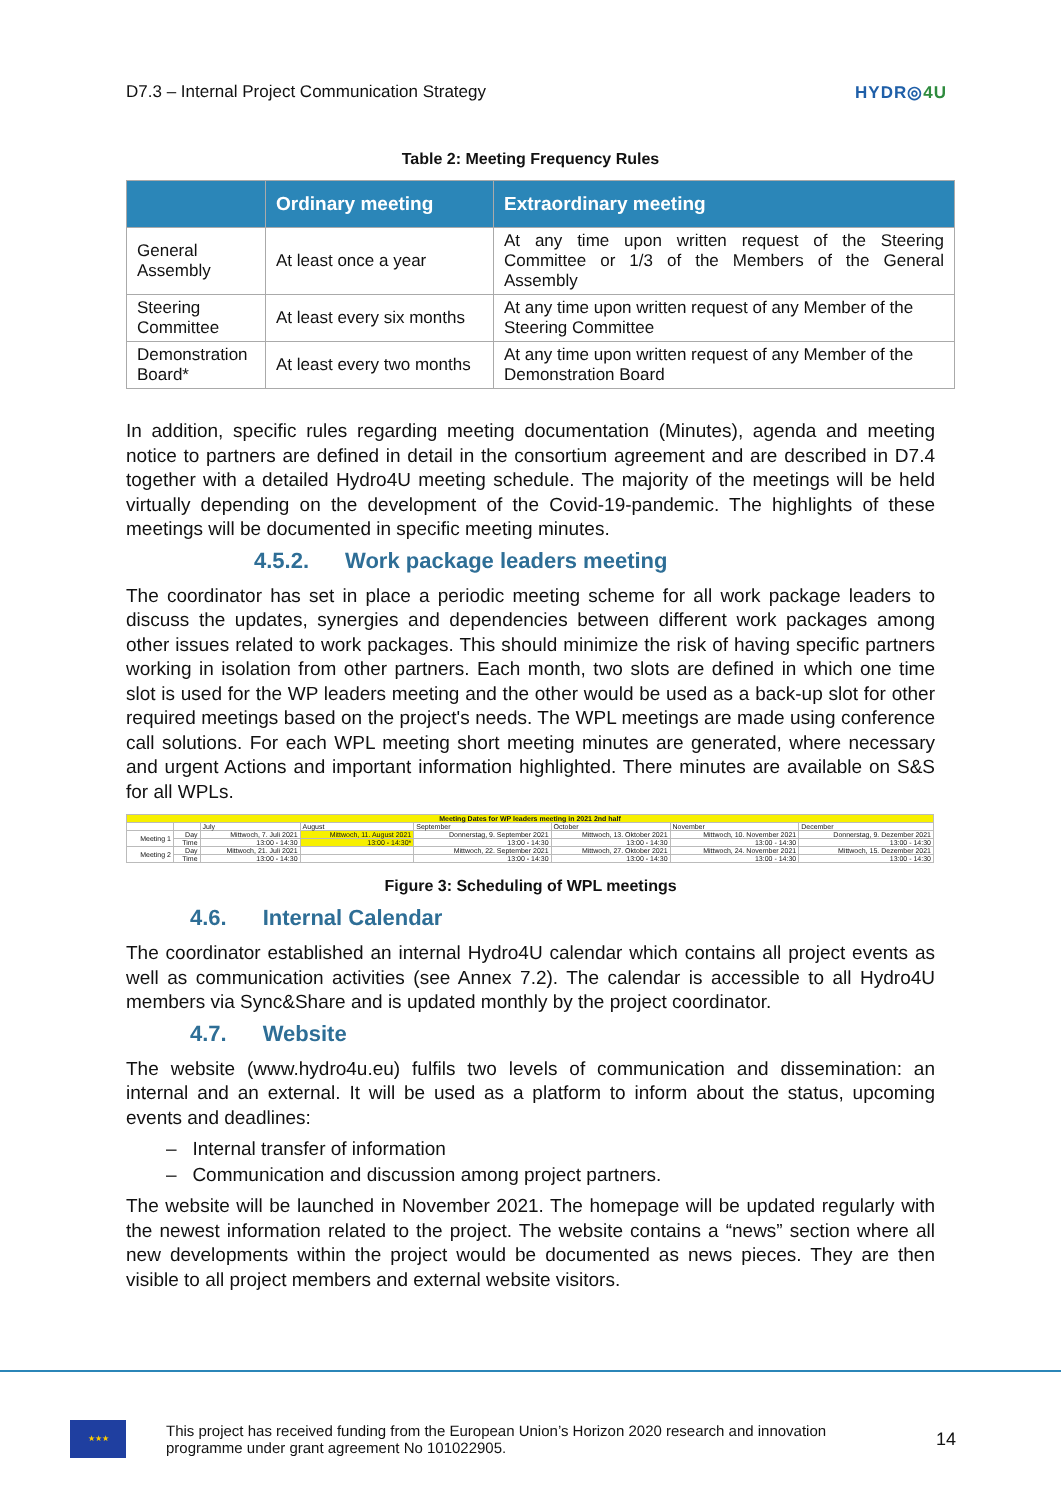D7.3 – Internal Project Communication Strategy HYDR◎4U
Table 2: Meeting Frequency Rules
| | Ordinary meeting | Extraordinary meeting |
| --- | --- | --- |
| General Assembly | At least once a year | At any time upon written request of the Steering Committee or 1/3 of the Members of the General Assembly |
| Steering Committee | At least every six months | At any time upon written request of any Member of the Steering Committee |
| Demonstration Board* | At least every two months | At any time upon written request of any Member of the Demonstration Board |
In addition, specific rules regarding meeting documentation (Minutes), agenda and meeting notice to partners are defined in detail in the consortium agreement and are described in D7.4 together with a detailed Hydro4U meeting schedule. The majority of the meetings will be held virtually depending on the development of the Covid-19-pandemic. The highlights of these meetings will be documented in specific meeting minutes.
4.5.2. Work package leaders meeting
The coordinator has set in place a periodic meeting scheme for all work package leaders to discuss the updates, synergies and dependencies between different work packages among other issues related to work packages. This should minimize the risk of having specific partners working in isolation from other partners. Each month, two slots are defined in which one time slot is used for the WP leaders meeting and the other would be used as a back-up slot for other required meetings based on the project's needs. The WPL meetings are made using conference call solutions. For each WPL meeting short meeting minutes are generated, where necessary and urgent Actions and important information highlighted. There minutes are available on S&S for all WPLs.
| Meeting Dates for WP leaders meeting in 2021 2nd half | | | | | | | |
| | | July | August | September | October | November | December |
| Meeting 1 | Day | Mittwoch, 7. Juli 2021 | Mittwoch, 11. August 2021 | Donnerstag, 9. September 2021 | Mittwoch, 13. Oktober 2021 | Mittwoch, 10. November 2021 | Donnerstag, 9. Dezember 2021 |
| | Time | 13:00 - 14:30 | 13:00 - 14:30* | 13:00 - 14:30 | 13:00 - 14:30 | 13:00 - 14:30 | 13:00 - 14:30 |
| Meeting 2 | Day | Mittwoch, 21. Juli 2021 | | Mittwoch, 22. September 2021 | Mittwoch, 27. Oktober 2021 | Mittwoch, 24. November 2021 | Mittwoch, 15. Dezember 2021 |
| | Time | 13:00 - 14:30 | | 13:00 - 14:30 | 13:00 - 14:30 | 13:00 - 14:30 | 13:00 - 14:30 |
Figure 3: Scheduling of WPL meetings
4.6. Internal Calendar
The coordinator established an internal Hydro4U calendar which contains all project events as well as communication activities (see Annex 7.2). The calendar is accessible to all Hydro4U members via Sync&Share and is updated monthly by the project coordinator.
4.7. Website
The website (www.hydro4u.eu) fulfils two levels of communication and dissemination: an internal and an external. It will be used as a platform to inform about the status, upcoming events and deadlines:
– Internal transfer of information
– Communication and discussion among project partners.
The website will be launched in November 2021. The homepage will be updated regularly with the newest information related to the project. The website contains a “news” section where all new developments within the project would be documented as news pieces. They are then visible to all project members and external website visitors.
★★★
This project has received funding from the European Union’s Horizon 2020 research and innovation programme under grant agreement No 101022905.
14